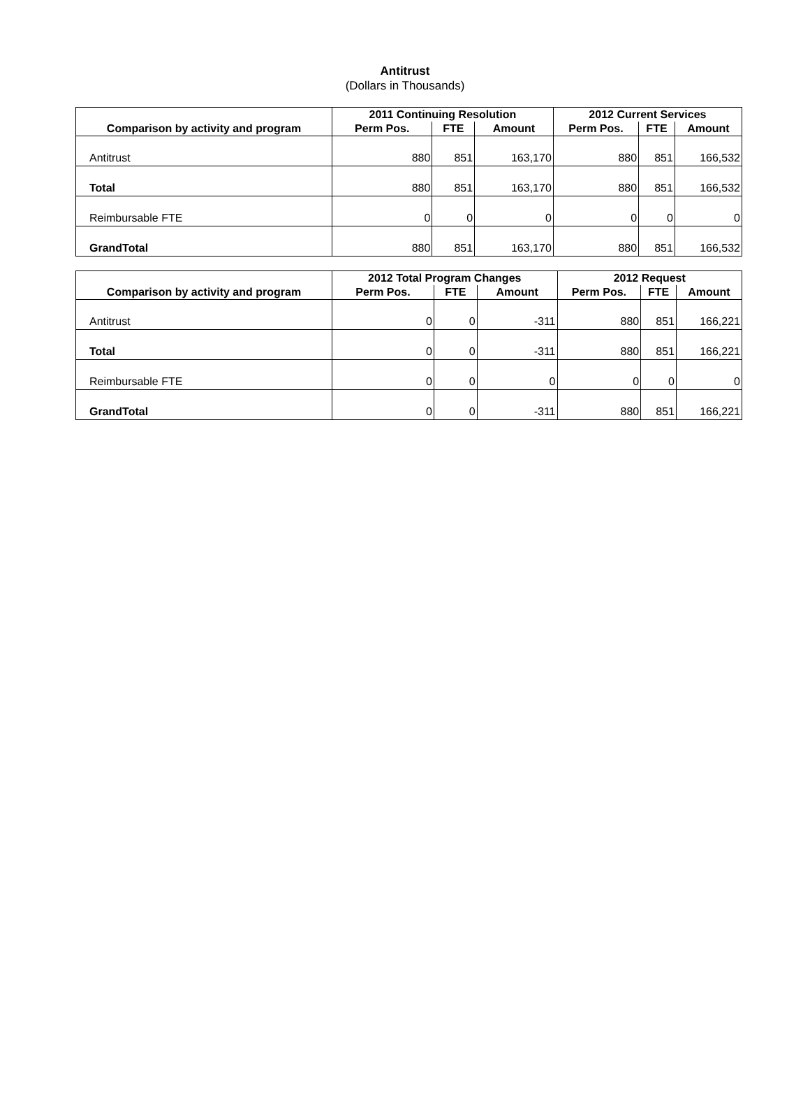Antitrust
(Dollars in Thousands)
| | 2011 Continuing Resolution | | | 2012 Current Services | | |
| --- | --- | --- | --- | --- | --- | --- |
| Comparison by activity and program | Perm Pos. | FTE | Amount | Perm Pos. | FTE | Amount |
| Antitrust | 880 | 851 | 163,170 | 880 | 851 | 166,532 |
| Total | 880 | 851 | 163,170 | 880 | 851 | 166,532 |
| Reimbursable FTE | 0 | 0 | 0 | 0 | 0 | 0 |
| GrandTotal | 880 | 851 | 163,170 | 880 | 851 | 166,532 |
| | 2012 Total Program Changes | | | 2012 Request | | |
| --- | --- | --- | --- | --- | --- | --- |
| Comparison by activity and program | Perm Pos. | FTE | Amount | Perm Pos. | FTE | Amount |
| Antitrust | 0 | 0 | -311 | 880 | 851 | 166,221 |
| Total | 0 | 0 | -311 | 880 | 851 | 166,221 |
| Reimbursable FTE | 0 | 0 | 0 | 0 | 0 | 0 |
| GrandTotal | 0 | 0 | -311 | 880 | 851 | 166,221 |